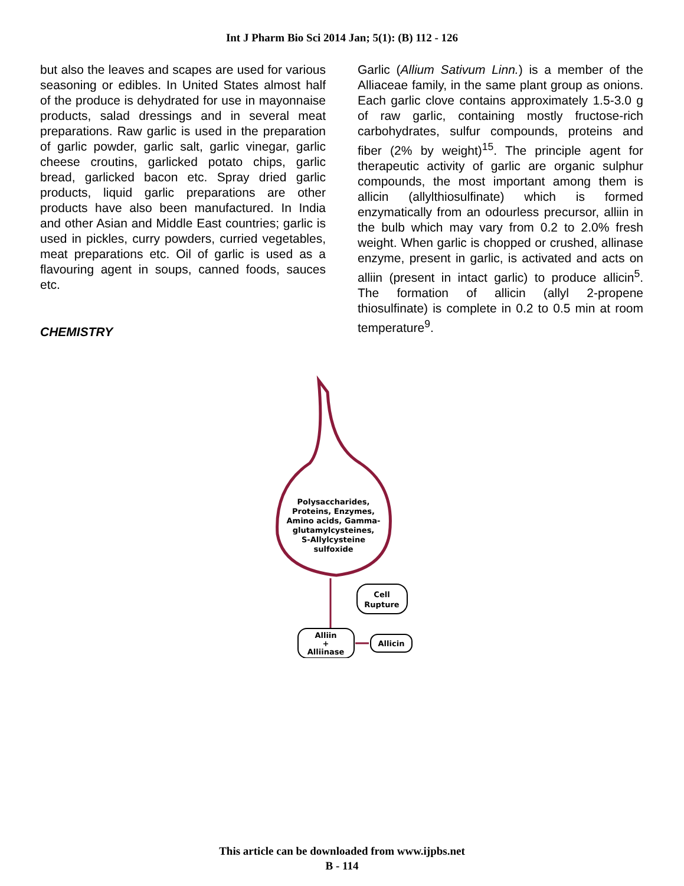Int J Pharm Bio Sci 2014 Jan; 5(1): (B) 112 - 126
but also the leaves and scapes are used for various seasoning or edibles. In United States almost half of the produce is dehydrated for use in mayonnaise products, salad dressings and in several meat preparations. Raw garlic is used in the preparation of garlic powder, garlic salt, garlic vinegar, garlic cheese croutins, garlicked potato chips, garlic bread, garlicked bacon etc. Spray dried garlic products, liquid garlic preparations are other products have also been manufactured. In India and other Asian and Middle East countries; garlic is used in pickles, curry powders, curried vegetables, meat preparations etc. Oil of garlic is used as a flavouring agent in soups, canned foods, sauces etc.
Garlic (Allium Sativum Linn.) is a member of the Alliaceae family, in the same plant group as onions. Each garlic clove contains approximately 1.5-3.0 g of raw garlic, containing mostly fructose-rich carbohydrates, sulfur compounds, proteins and fiber (2% by weight)<sup>15</sup>. The principle agent for therapeutic activity of garlic are organic sulphur compounds, the most important among them is allicin (allylthiosulfinate) which is formed enzymatically from an odourless precursor, alliin in the bulb which may vary from 0.2 to 2.0% fresh weight. When garlic is chopped or crushed, allinase enzyme, present in garlic, is activated and acts on alliin (present in intact garlic) to produce allicin<sup>5</sup>. The formation of allicin (allyl 2-propene thiosulfinate) is complete in 0.2 to 0.5 min at room temperature<sup>9</sup>.
CHEMISTRY
Polysaccharides,
Proteins, Enzymes,
Amino acids, Gamma-
glutamylcysteines,
S-Allylcysteine
sulfoxide
Cell
Rupture
Alliin
+
Alliinase
Allicin
This article can be downloaded from www.ijpbs.net
B - 114